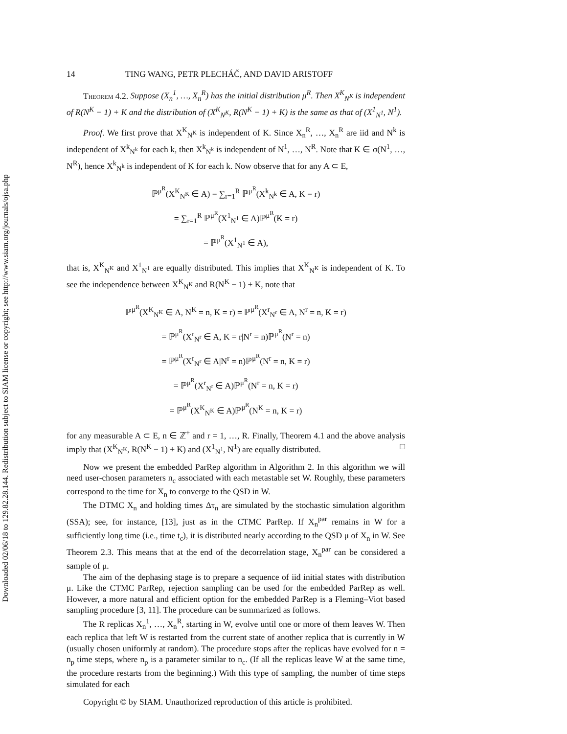Downloaded 02/06/18 to 129.82.28.144. Redistribution subject to SIAM license or copyright; see http://www.siam.org/journals/ojsa.php
14 TING WANG, PETR PLECHÁČ, AND DAVID ARISTOFF
Theorem 4.2. Suppose (X<sub>n</sub><sup>1</sup>, …, X<sub>n</sub><sup>R</sup>) has the initial distribution μ<sup>R</sup>. Then X<sup>K</sup><sub>N<sup>K</sup></sub> is independent of R(N<sup>K</sup> − 1) + K and the distribution of (X<sup>K</sup><sub>N<sup>K</sup></sub>, R(N<sup>K</sup> − 1) + K) is the same as that of (X<sup>1</sup><sub>N<sup>1</sup></sub>, N<sup>1</sup>).
Proof. We first prove that X<sup>K</sup><sub>N<sup>K</sup></sub> is independent of K. Since X<sub>n</sub><sup>R</sup>, …, X<sub>n</sub><sup>R</sup> are iid and N<sup>k</sup> is independent of X<sup>k</sup><sub>N<sup>k</sup></sub> for each k, then X<sup>k</sup><sub>N<sup>k</sup></sub> is independent of N<sup>1</sup>, …, N<sup>R</sup>. Note that K ∈ σ(N<sup>1</sup>, …, N<sup>R</sup>), hence X<sup>k</sup><sub>N<sup>k</sup></sub> is independent of K for each k. Now observe that for any A ⊂ E,
ℙ<sup>μ<sup>R</sup></sup>(X<sup>K</sup><sub>N<sup>K</sup></sub> ∈ A) = ∑<sub>r=1</sub><sup>R</sup> ℙ<sup>μ<sup>R</sup></sup>(X<sup>k</sup><sub>N<sup>k</sup></sub> ∈ A, K = r)
= ∑<sub>r=1</sub><sup>R</sup> ℙ<sup>μ<sup>R</sup></sup>(X<sup>1</sup><sub>N<sup>1</sup></sub> ∈ A)ℙ<sup>μ<sup>R</sup></sup>(K = r)
= ℙ<sup>μ<sup>R</sup></sup>(X<sup>1</sup><sub>N<sup>1</sup></sub> ∈ A),
that is, X<sup>K</sup><sub>N<sup>K</sup></sub> and X<sup>1</sup><sub>N<sup>1</sup></sub> are equally distributed. This implies that X<sup>K</sup><sub>N<sup>K</sup></sub> is independent of K. To see the independence between X<sup>K</sup><sub>N<sup>K</sup></sub> and R(N<sup>K</sup> − 1) + K, note that
ℙ<sup>μ<sup>R</sup></sup>(X<sup>K</sup><sub>N<sup>K</sup></sub> ∈ A, N<sup>K</sup> = n, K = r) = ℙ<sup>μ<sup>R</sup></sup>(X<sup>r</sup><sub>N<sup>r</sup></sub> ∈ A, N<sup>r</sup> = n, K = r)
= ℙ<sup>μ<sup>R</sup></sup>(X<sup>r</sup><sub>N<sup>r</sup></sub> ∈ A, K = r|N<sup>r</sup> = n)ℙ<sup>μ<sup>R</sup></sup>(N<sup>r</sup> = n)
= ℙ<sup>μ<sup>R</sup></sup>(X<sup>r</sup><sub>N<sup>r</sup></sub> ∈ A|N<sup>r</sup> = n)ℙ<sup>μ<sup>R</sup></sup>(N<sup>r</sup> = n, K = r)
= ℙ<sup>μ<sup>R</sup></sup>(X<sup>r</sup><sub>N<sup>r</sup></sub> ∈ A)ℙ<sup>μ<sup>R</sup></sup>(N<sup>r</sup> = n, K = r)
= ℙ<sup>μ<sup>R</sup></sup>(X<sup>K</sup><sub>N<sup>K</sup></sub> ∈ A)ℙ<sup>μ<sup>R</sup></sup>(N<sup>K</sup> = n, K = r)
for any measurable A ⊂ E, n ∈ ℤ<sup>+</sup> and r = 1, …, R. Finally, Theorem 4.1 and the above analysis imply that (X<sup>K</sup><sub>N<sup>K</sup></sub>, R(N<sup>K</sup> − 1) + K) and (X<sup>1</sup><sub>N<sup>1</sup></sub>, N<sup>1</sup>) are equally distributed. □
Now we present the embedded ParRep algorithm in Algorithm 2. In this algorithm we will need user-chosen parameters n<sub>c</sub> associated with each metastable set W. Roughly, these parameters correspond to the time for X<sub>n</sub> to converge to the QSD in W.
The DTMC X<sub>n</sub> and holding times Δτ<sub>n</sub> are simulated by the stochastic simulation algorithm (SSA); see, for instance, [13], just as in the CTMC ParRep. If X<sub>n</sub><sup>par</sup> remains in W for a sufficiently long time (i.e., time t<sub>c</sub>), it is distributed nearly according to the QSD μ of X<sub>n</sub> in W. See Theorem 2.3. This means that at the end of the decorrelation stage, X<sub>n</sub><sup>par</sup> can be considered a sample of μ.
The aim of the dephasing stage is to prepare a sequence of iid initial states with distribution μ. Like the CTMC ParRep, rejection sampling can be used for the embedded ParRep as well. However, a more natural and efficient option for the embedded ParRep is a Fleming–Viot based sampling procedure [3, 11]. The procedure can be summarized as follows.
The R replicas X<sub>n</sub><sup>1</sup>, …, X<sub>n</sub><sup>R</sup>, starting in W, evolve until one or more of them leaves W. Then each replica that left W is restarted from the current state of another replica that is currently in W (usually chosen uniformly at random). The procedure stops after the replicas have evolved for n = n<sub>p</sub> time steps, where n<sub>p</sub> is a parameter similar to n<sub>c</sub>. (If all the replicas leave W at the same time, the procedure restarts from the beginning.) With this type of sampling, the number of time steps simulated for each
Copyright © by SIAM. Unauthorized reproduction of this article is prohibited.